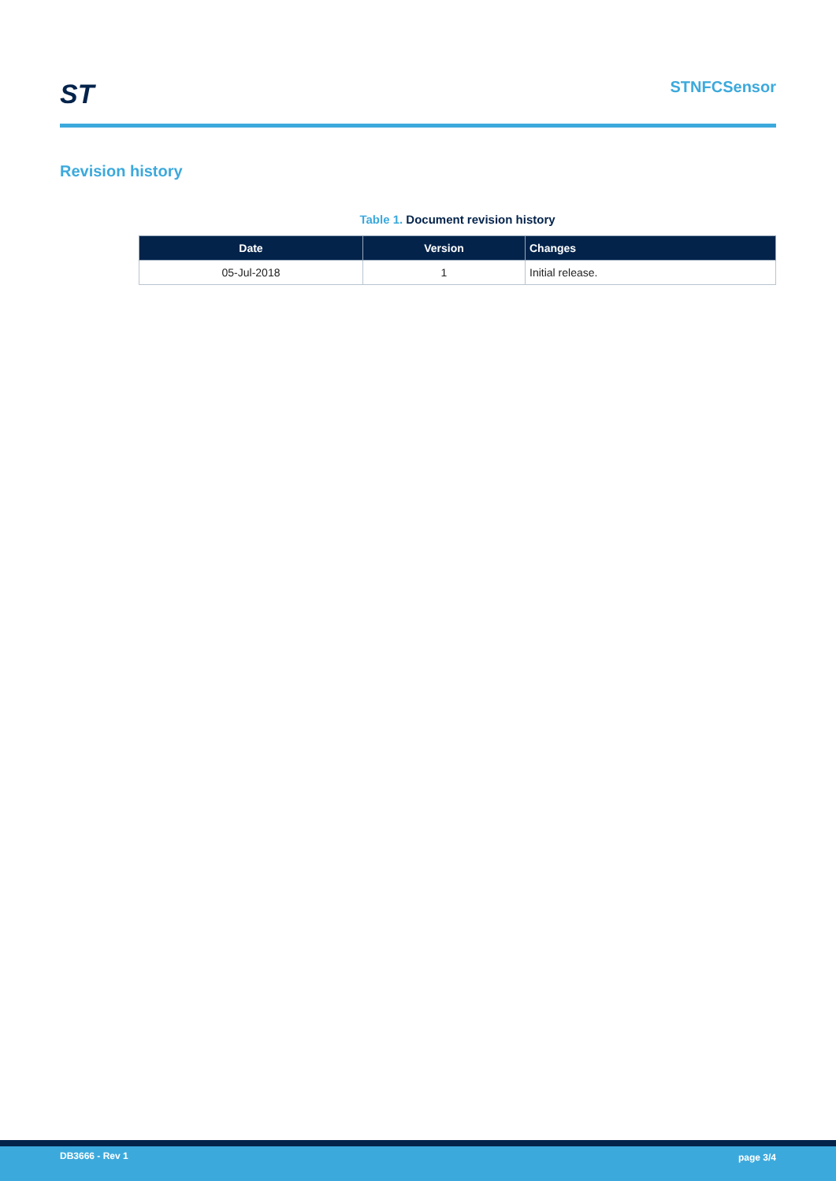ST STNFCSensor
Revision history
Table 1. Document revision history
| Date | Version | Changes |
| --- | --- | --- |
| 05-Jul-2018 | 1 | Initial release. |
DB3666 - Rev 1 page 3/4